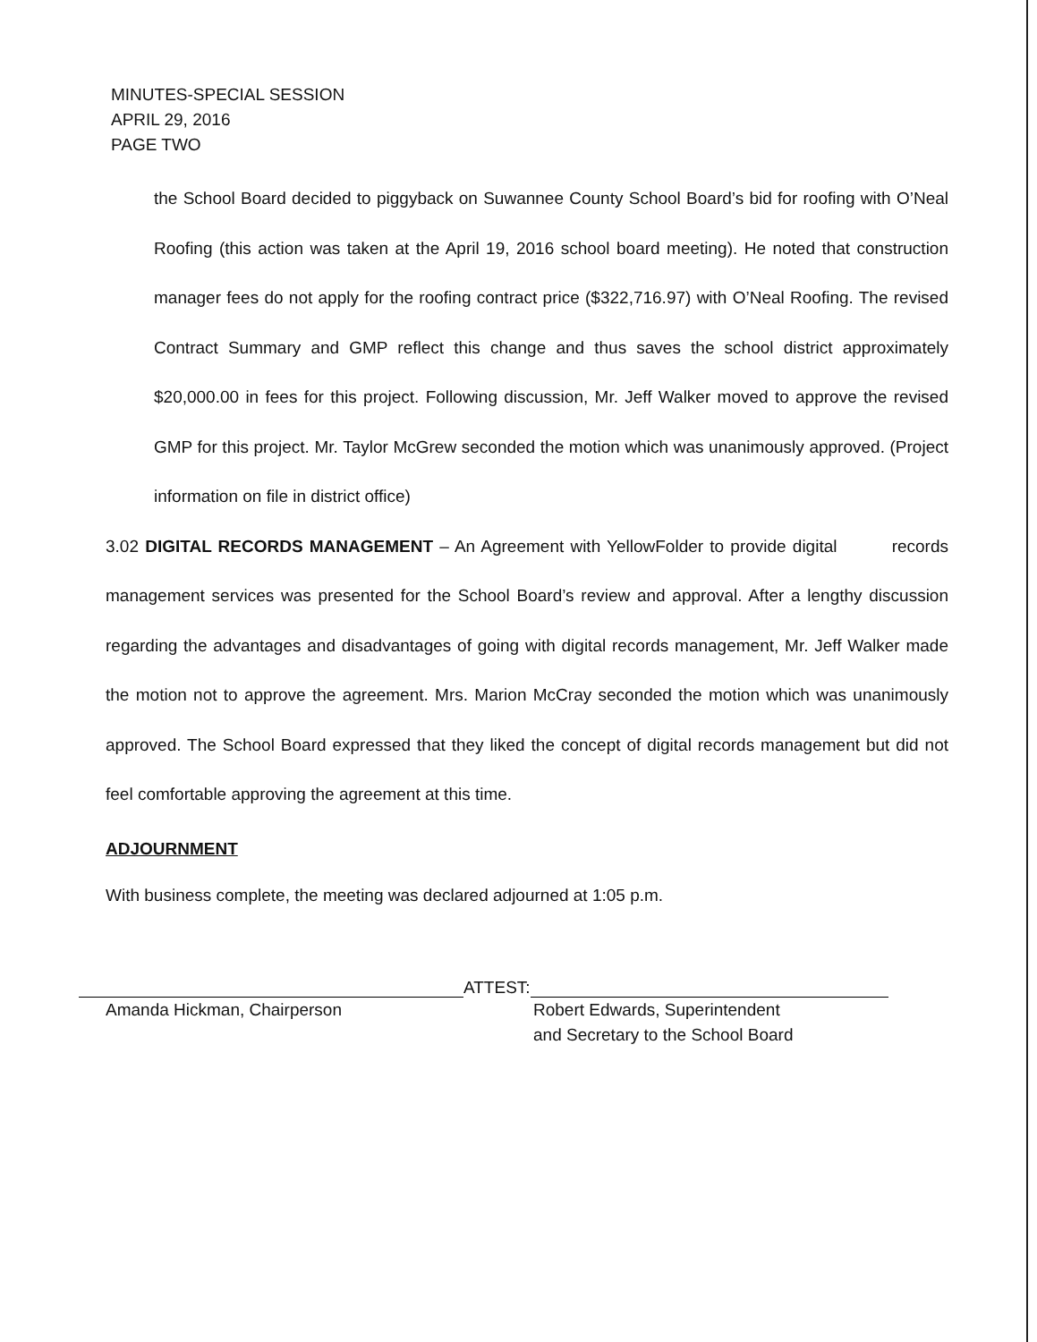MINUTES-SPECIAL SESSION
APRIL 29, 2016
PAGE TWO
the School Board decided to piggyback on Suwannee County School Board’s bid for roofing with O’Neal Roofing (this action was taken at the April 19, 2016 school board meeting). He noted that construction manager fees do not apply for the roofing contract price ($322,716.97) with O’Neal Roofing. The revised Contract Summary and GMP reflect this change and thus saves the school district approximately $20,000.00 in fees for this project. Following discussion, Mr. Jeff Walker moved to approve the revised GMP for this project. Mr. Taylor McGrew seconded the motion which was unanimously approved. (Project information on file in district office)
3.02 DIGITAL RECORDS MANAGEMENT – An Agreement with YellowFolder to provide digital records management services was presented for the School Board’s review and approval. After a lengthy discussion regarding the advantages and disadvantages of going with digital records management, Mr. Jeff Walker made the motion not to approve the agreement. Mrs. Marion McCray seconded the motion which was unanimously approved. The School Board expressed that they liked the concept of digital records management but did not feel comfortable approving the agreement at this time.
ADJOURNMENT
With business complete, the meeting was declared adjourned at 1:05 p.m.
ATTEST:
Amanda Hickman, Chairperson Robert Edwards, Superintendent
and Secretary to the School Board